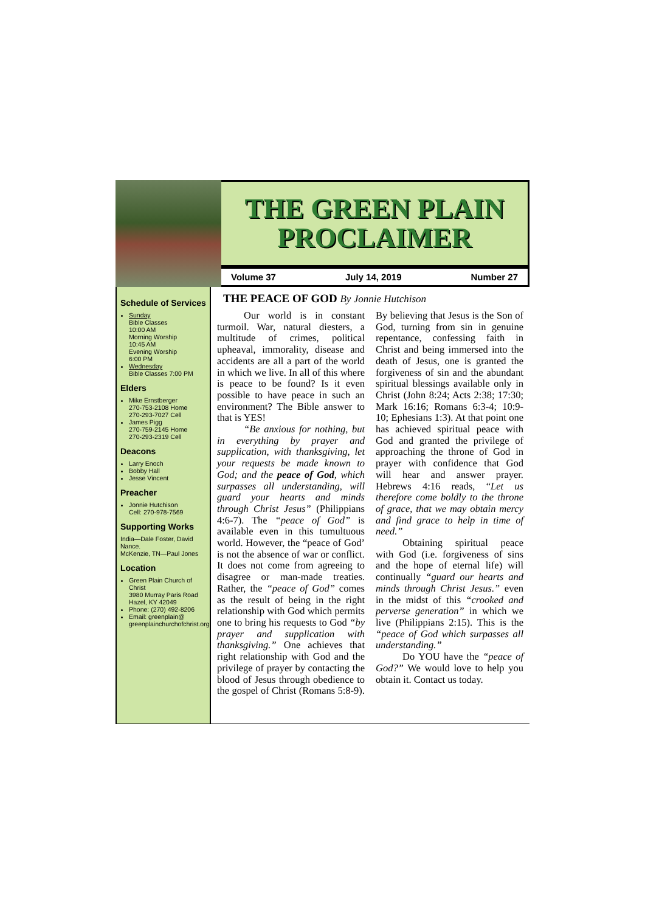THE GREEN PLAIN
PROCLAIMER
Volume 37 July 14, 2019 Number 27
Schedule of Services
Sunday
Bible Classes
10:00 AM
Morning Worship
10:45 AM
Evening Worship
6:00 PM
Wednesday
Bible Classes 7:00 PM
Elders
Mike Ernstberger
270-753-2108 Home
270-293-7027 Cell
James Pigg
270-759-2145 Home
270-293-2319 Cell
Deacons
Larry Enoch
Bobby Hall
Jesse Vincent
Preacher
Jonnie Hutchison
Cell: 270-978-7569
Supporting Works
India—Dale Foster, David Nance.
McKenzie, TN—Paul Jones
Location
Green Plain Church of Christ
3980 Murray Paris Road
Hazel, KY 42049
Phone: (270) 492-8206
Email: greenplain@
greenplainchurchofchrist.org
THE PEACE OF GOD By Jonnie Hutchison
Our world is in constant turmoil. War, natural diesters, a multitude of crimes, political upheaval, immorality, disease and accidents are all a part of the world in which we live. In all of this where is peace to be found? Is it even possible to have peace in such an environment? The Bible answer to that is YES!
“Be anxious for nothing, but in everything by prayer and supplication, with thanksgiving, let your requests be made known to God; and the peace of God, which surpasses all understanding, will guard your hearts and minds through Christ Jesus” (Philippians 4:6-7). The “peace of God” is available even in this tumultuous world. However, the “peace of God’ is not the absence of war or conflict. It does not come from agreeing to disagree or man-made treaties. Rather, the “peace of God” comes as the result of being in the right relationship with God which permits one to bring his requests to God “by prayer and supplication with thanksgiving.” One achieves that right relationship with God and the privilege of prayer by contacting the blood of Jesus through obedience to the gospel of Christ (Romans 5:8-9). By believing that Jesus is the Son of God, turning from sin in genuine repentance, confessing faith in Christ and being immersed into the death of Jesus, one is granted the forgiveness of sin and the abundant spiritual blessings available only in Christ (John 8:24; Acts 2:38; 17:30; Mark 16:16; Romans 6:3-4; 10:9-10; Ephesians 1:3). At that point one has achieved spiritual peace with God and granted the privilege of approaching the throne of God in prayer with confidence that God will hear and answer prayer. Hebrews 4:16 reads, “Let us therefore come boldly to the throne of grace, that we may obtain mercy and find grace to help in time of need.”
Obtaining spiritual peace with God (i.e. forgiveness of sins and the hope of eternal life) will continually “guard our hearts and minds through Christ Jesus.” even in the midst of this “crooked and perverse generation” in which we live (Philippians 2:15). This is the “peace of God which surpasses all understanding.”
Do YOU have the “peace of God?” We would love to help you obtain it. Contact us today.